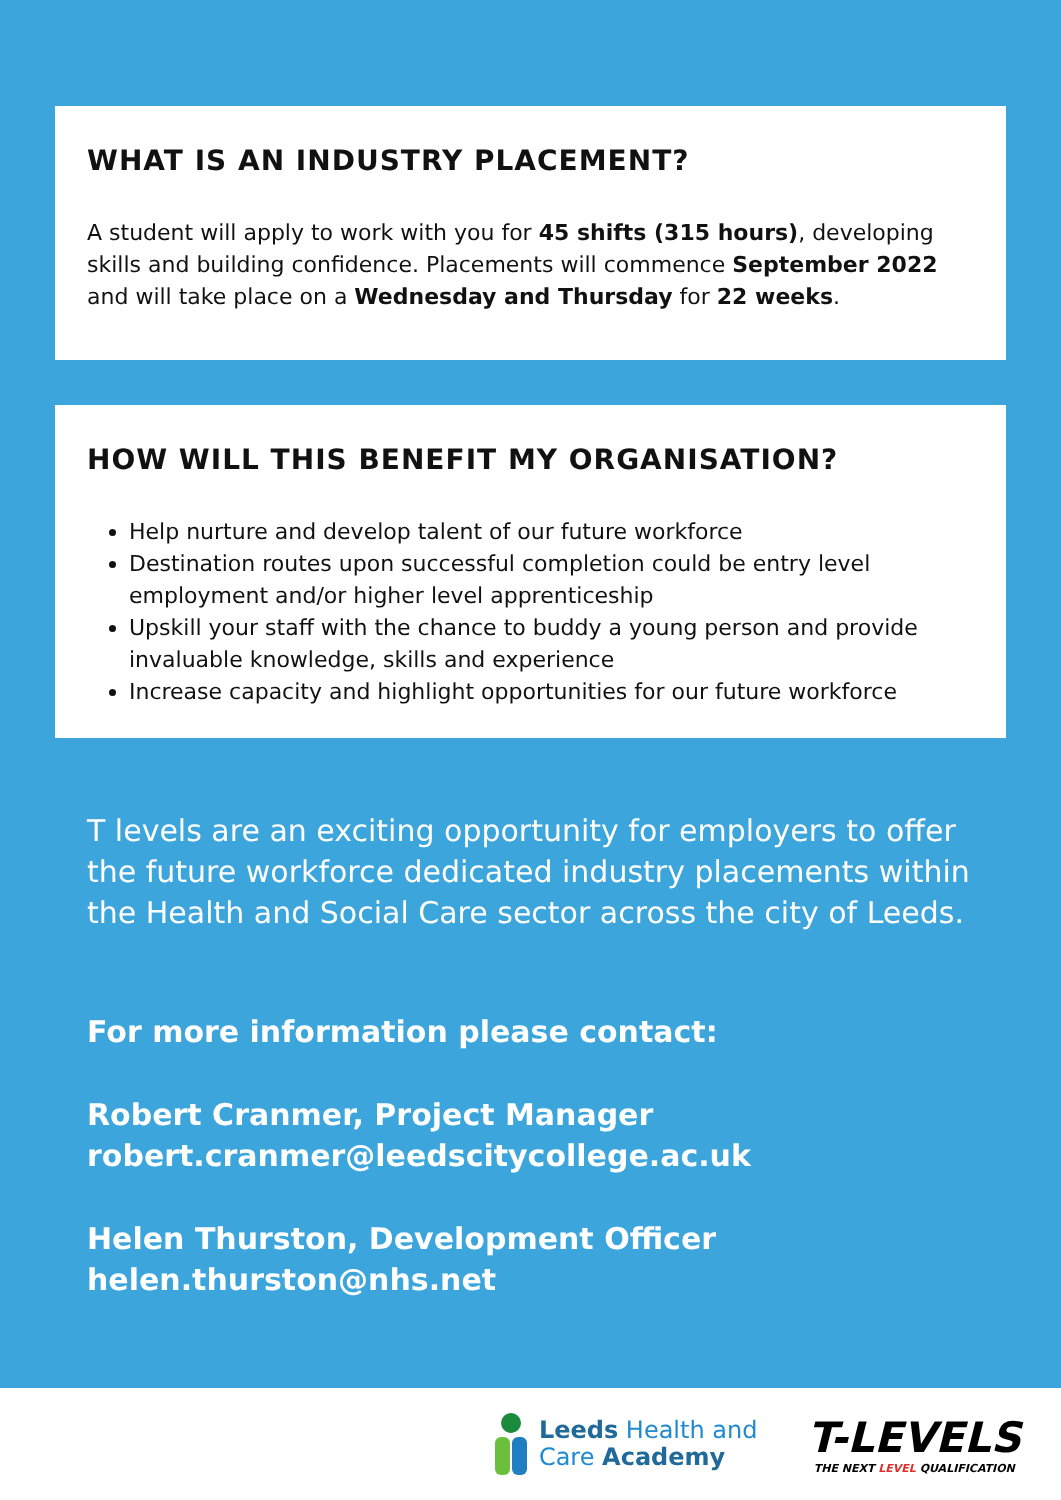WHAT IS AN INDUSTRY PLACEMENT?
A student will apply to work with you for 45 shifts (315 hours), developing skills and building confidence. Placements will commence September 2022 and will take place on a Wednesday and Thursday for 22 weeks.
HOW WILL THIS BENEFIT MY ORGANISATION?
Help nurture and develop talent of our future workforce
Destination routes upon successful completion could be entry level employment and/or higher level apprenticeship
Upskill your staff with the chance to buddy a young person and provide invaluable knowledge, skills and experience
Increase capacity and highlight opportunities for our future workforce
T levels are an exciting opportunity for employers to offer the future workforce dedicated industry placements within the Health and Social Care sector across the city of Leeds.
For more information please contact:
Robert Cranmer, Project Manager
robert.cranmer@leedscitycollege.ac.uk
Helen Thurston, Development Officer
helen.thurston@nhs.net
Leeds Health and
Care Academy
T-LEVELS
THE NEXT LEVEL QUALIFICATION